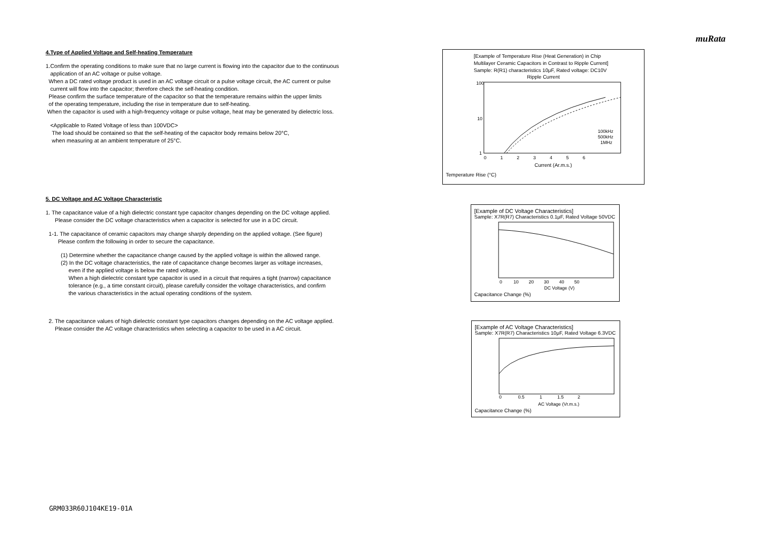muRata
4.Type of Applied Voltage and Self-heating Temperature
1.Confirm the operating conditions to make sure that no large current is flowing into the capacitor due to the continuous
application of an AC voltage or pulse voltage.
When a DC rated voltage product is used in an AC voltage circuit or a pulse voltage circuit, the AC current or pulse
current will flow into the capacitor; therefore check the self-heating condition.
Please confirm the surface temperature of the capacitor so that the temperature remains within the upper limits
of the operating temperature, including the rise in temperature due to self-heating.
When the capacitor is used with a high-frequency voltage or pulse voltage, heat may be generated by dielectric loss.
<Applicable to Rated Voltage of less than 100VDC>
The load should be contained so that the self-heating of the capacitor body remains below 20°C,
when measuring at an ambient temperature of 25°C.
5. DC Voltage and AC Voltage Characteristic
1. The capacitance value of a high dielectric constant type capacitor changes depending on the DC voltage applied.
Please consider the DC voltage characteristics when a capacitor is selected for use in a DC circuit.
1-1. The capacitance of ceramic capacitors may change sharply depending on the applied voltage. (See figure)
Please confirm the following in order to secure the capacitance.
(1) Determine whether the capacitance change caused by the applied voltage is within the allowed range.
(2) In the DC voltage characteristics, the rate of capacitance change becomes larger as voltage increases,
even if the applied voltage is below the rated voltage.
When a high dielectric constant type capacitor is used in a circuit that requires a tight (narrow) capacitance
tolerance (e.g., a time constant circuit), please carefully consider the voltage characteristics, and confirm
the various characteristics in the actual operating conditions of the system.
2. The capacitance values of high dielectric constant type capacitors changes depending on the AC voltage applied.
Please consider the AC voltage characteristics when selecting a capacitor to be used in a AC circuit.
[Example of Temperature Rise (Heat Generation) in Chip
Multilayer Ceramic Capacitors in Contrast to Ripple Current]
Sample: R(R1) characteristics 10μF, Rated voltage: DC10V
Ripple Current
100
10
1
100kHz
500kHz
1MHz
0 1 2 3 4 5 6
Current (Ar.m.s.)
Temperature Rise (°C)
[Example of DC Voltage Characteristics]
Sample: X7R(R7) Characteristics 0.1μF, Rated Voltage 50VDC
0 10 20 30 40 50
DC Voltage (V)
Capacitance Change (%)
[Example of AC Voltage Characteristics]
Sample: X7R(R7) Characteristics 10μF, Rated Voltage 6.3VDC
0 0.5 1 1.5 2
AC Voltage (Vr.m.s.)
Capacitance Change (%)
GRM033R60J104KE19-01A